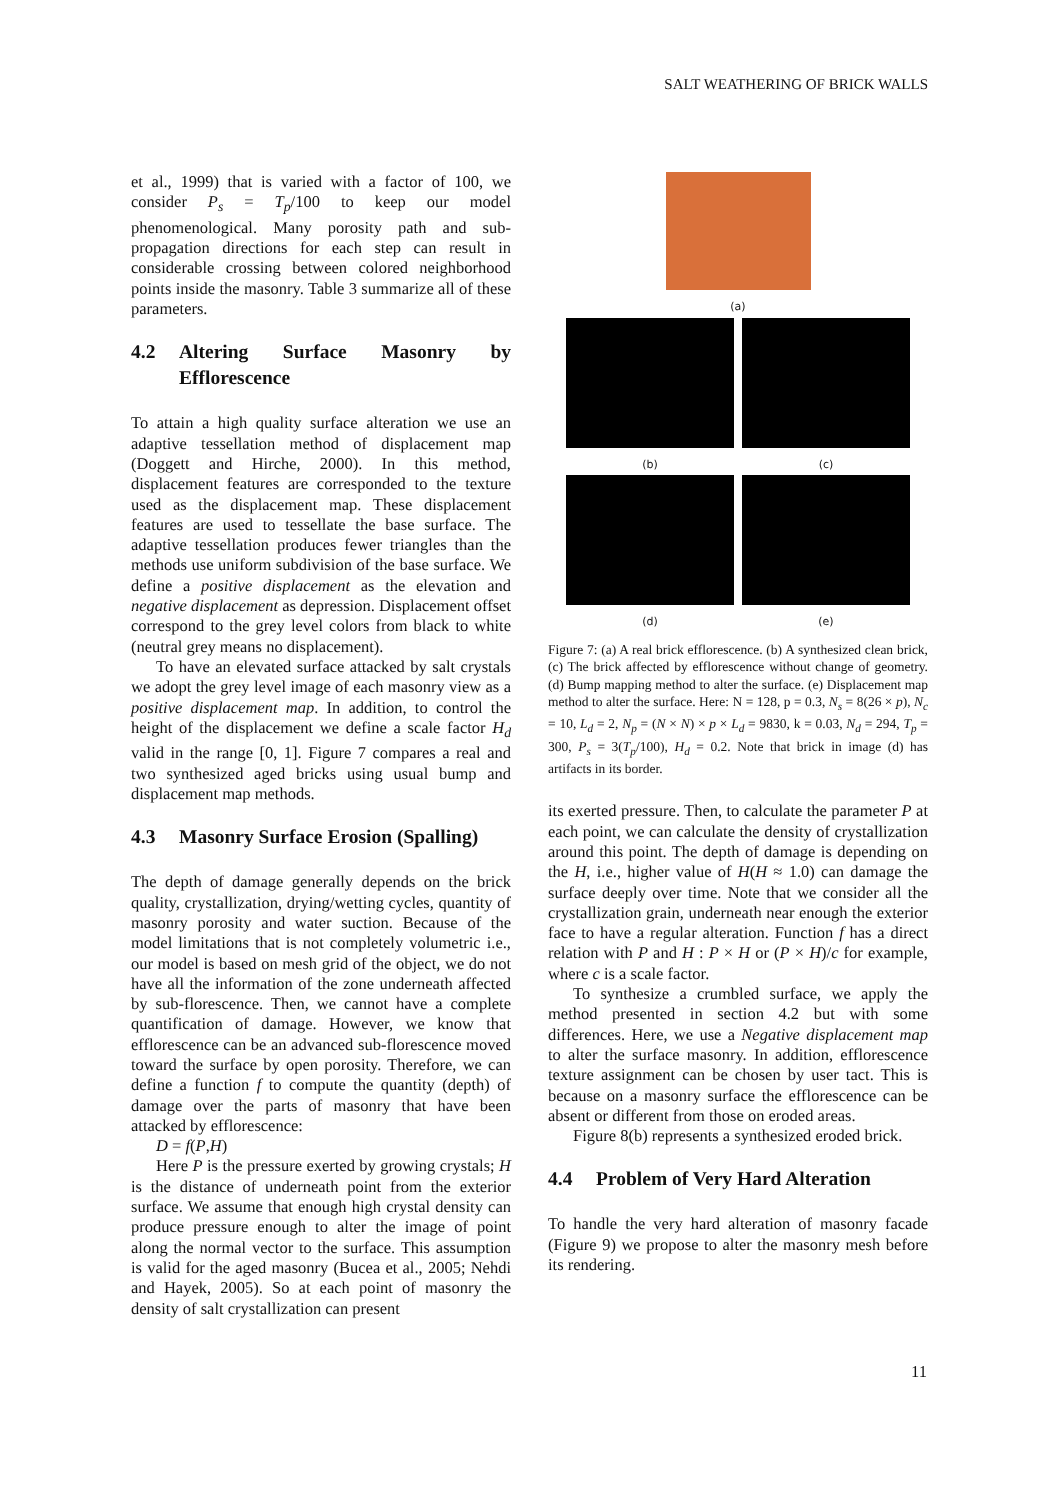SALT WEATHERING OF BRICK WALLS
et al., 1999) that is varied with a factor of 100, we consider P<sub>s</sub> = T<sub>p</sub>/100 to keep our model phenomenological. Many porosity path and sub-propagation directions for each step can result in considerable crossing between colored neighborhood points inside the masonry. Table 3 summarize all of these parameters.
4.2 Altering Surface Masonry by Efflorescence
To attain a high quality surface alteration we use an adaptive tessellation method of displacement map (Doggett and Hirche, 2000). In this method, displacement features are corresponded to the texture used as the displacement map. These displacement features are used to tessellate the base surface. The adaptive tessellation produces fewer triangles than the methods use uniform subdivision of the base surface. We define a positive displacement as the elevation and negative displacement as depression. Displacement offset correspond to the grey level colors from black to white (neutral grey means no displacement).
To have an elevated surface attacked by salt crystals we adopt the grey level image of each masonry view as a positive displacement map. In addition, to control the height of the displacement we define a scale factor H<sub>d</sub> valid in the range [0, 1]. Figure 7 compares a real and two synthesized aged bricks using usual bump and displacement map methods.
4.3 Masonry Surface Erosion (Spalling)
The depth of damage generally depends on the brick quality, crystallization, drying/wetting cycles, quantity of masonry porosity and water suction. Because of the model limitations that is not completely volumetric i.e., our model is based on mesh grid of the object, we do not have all the information of the zone underneath affected by sub-florescence. Then, we cannot have a complete quantification of damage. However, we know that efflorescence can be an advanced sub-florescence moved toward the surface by open porosity. Therefore, we can define a function f to compute the quantity (depth) of damage over the parts of masonry that have been attacked by efflorescence:
D = f(P,H)
Here P is the pressure exerted by growing crystals; H is the distance of underneath point from the exterior surface. We assume that enough high crystal density can produce pressure enough to alter the image of point along the normal vector to the surface. This assumption is valid for the aged masonry (Bucea et al., 2005; Nehdi and Hayek, 2005). So at each point of masonry the density of salt crystallization can present
(a)
(b) (c)
(d) (e)
Figure 7: (a) A real brick efflorescence. (b) A synthesized clean brick, (c) The brick affected by efflorescence without change of geometry. (d) Bump mapping method to alter the surface. (e) Displacement map method to alter the surface. Here: N = 128, p = 0.3, N<sub>s</sub> = 8(26 × p), N<sub>c</sub> = 10, L<sub>d</sub> = 2, N<sub>p</sub> = (N × N) × p × L<sub>d</sub> = 9830, k = 0.03, N<sub>d</sub> = 294, T<sub>p</sub> = 300, P<sub>s</sub> = 3(T<sub>p</sub>/100), H<sub>d</sub> = 0.2. Note that brick in image (d) has artifacts in its border.
its exerted pressure. Then, to calculate the parameter P at each point, we can calculate the density of crystallization around this point. The depth of damage is depending on the H, i.e., higher value of H(H ≈ 1.0) can damage the surface deeply over time. Note that we consider all the crystallization grain, underneath near enough the exterior face to have a regular alteration. Function f has a direct relation with P and H : P × H or (P × H)/c for example, where c is a scale factor.
To synthesize a crumbled surface, we apply the method presented in section 4.2 but with some differences. Here, we use a Negative displacement map to alter the surface masonry. In addition, efflorescence texture assignment can be chosen by user tact. This is because on a masonry surface the efflorescence can be absent or different from those on eroded areas.
Figure 8(b) represents a synthesized eroded brick.
4.4 Problem of Very Hard Alteration
To handle the very hard alteration of masonry facade (Figure 9) we propose to alter the masonry mesh before its rendering.
11